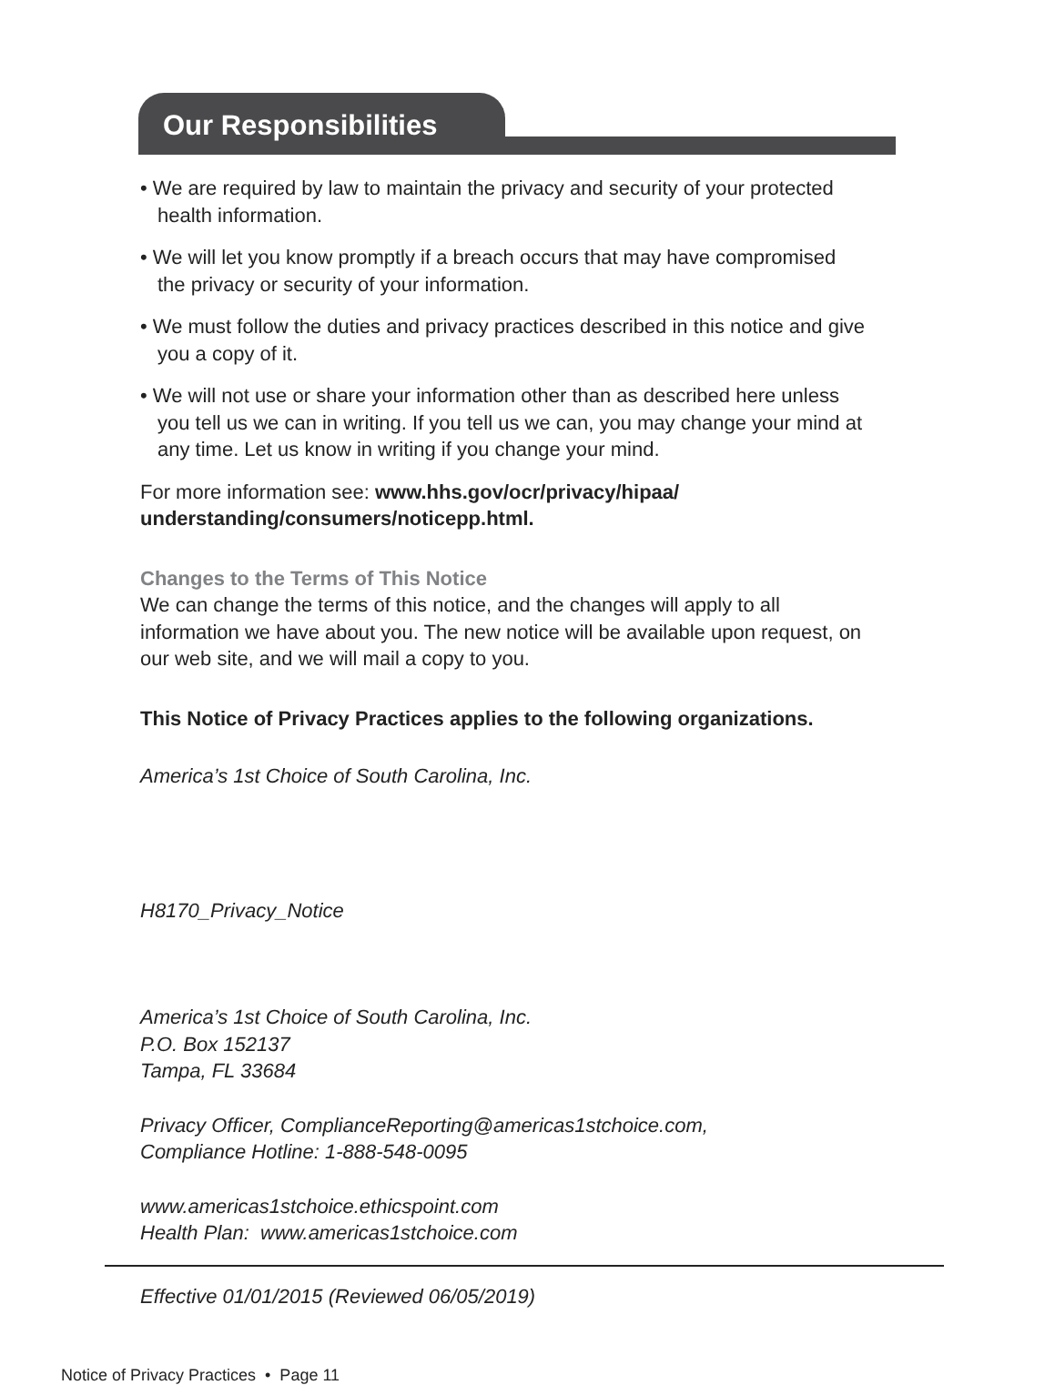Our Responsibilities
• We are required by law to maintain the privacy and security of your protected health information.
• We will let you know promptly if a breach occurs that may have compromised the privacy or security of your information.
• We must follow the duties and privacy practices described in this notice and give you a copy of it.
• We will not use or share your information other than as described here unless you tell us we can in writing. If you tell us we can, you may change your mind at any time. Let us know in writing if you change your mind.
For more information see: www.hhs.gov/ocr/privacy/hipaa/ understanding/consumers/noticepp.html.
Changes to the Terms of This Notice
We can change the terms of this notice, and the changes will apply to all information we have about you. The new notice will be available upon request, on our web site, and we will mail a copy to you.
This Notice of Privacy Practices applies to the following organizations.
America’s 1st Choice of South Carolina, Inc.
H8170_Privacy_Notice
America’s 1st Choice of South Carolina, Inc.
P.O. Box 152137
Tampa, FL 33684
Privacy Officer, ComplianceReporting@americas1stchoice.com,
Compliance Hotline: 1-888-548-0095
www.americas1stchoice.ethicspoint.com
Health Plan: www.americas1stchoice.com
Effective 01/01/2015 (Reviewed 06/05/2019)
Notice of Privacy Practices • Page 11